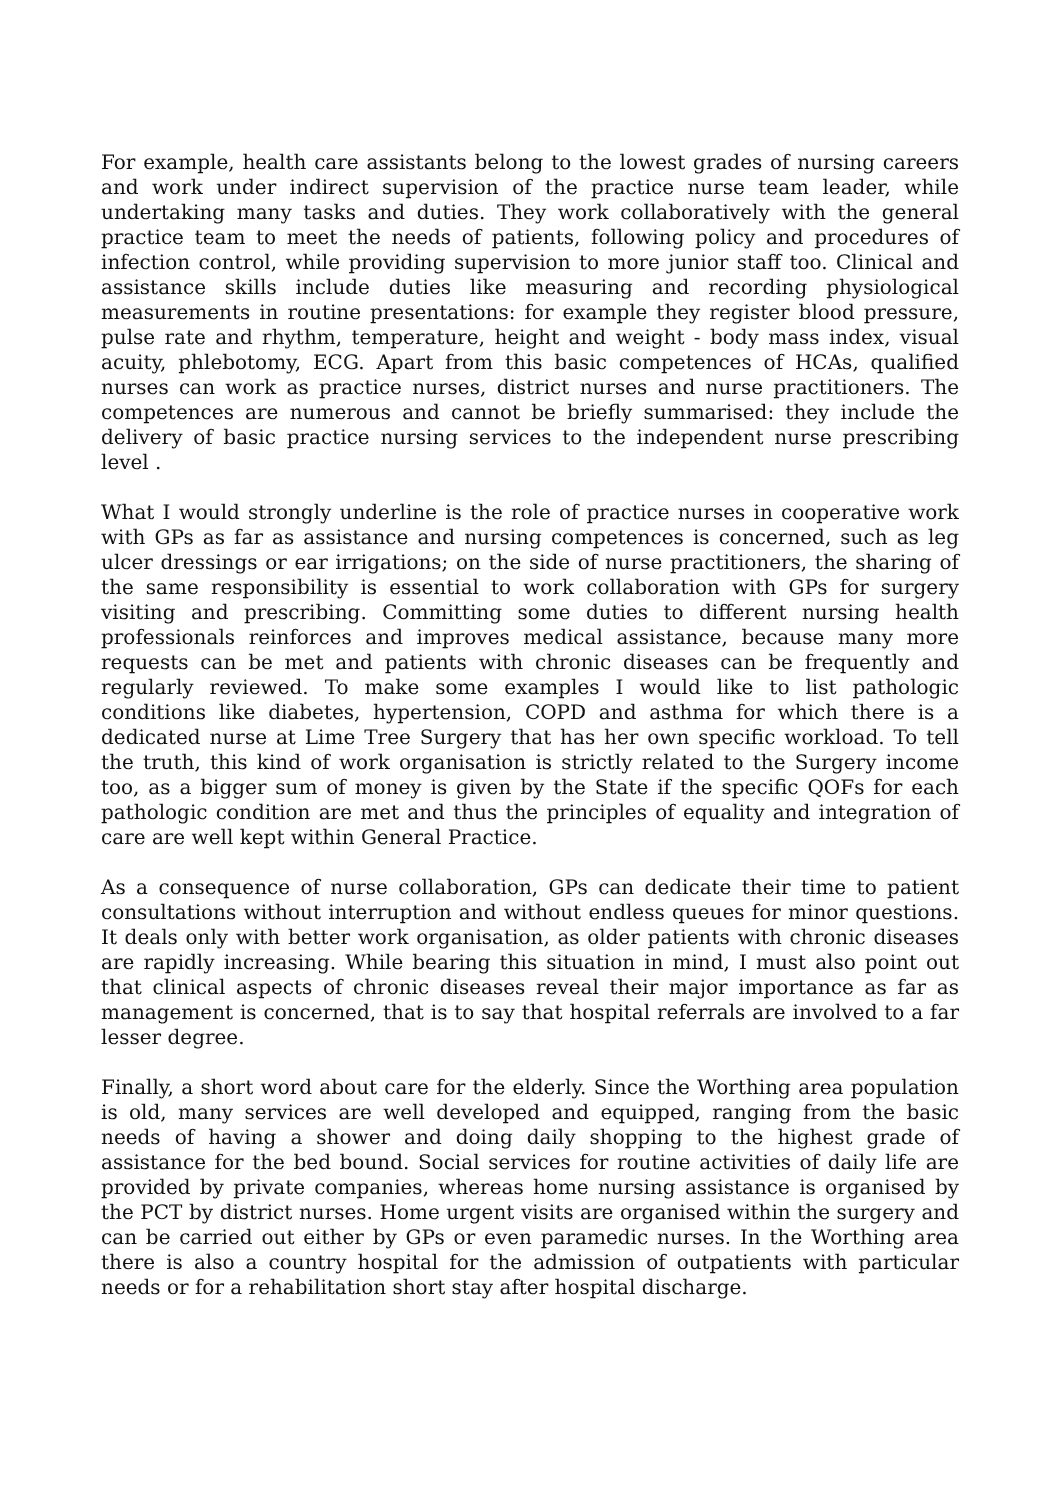For example, health care assistants belong to the lowest grades of nursing careers and work under indirect supervision of the practice nurse team leader, while undertaking many tasks and duties. They work collaboratively with the general practice team to meet the needs of patients, following policy and procedures of infection control, while providing supervision to more junior staff too. Clinical and assistance skills include duties like measuring and recording physiological measurements in routine presentations: for example they register blood pressure, pulse rate and rhythm, temperature, height and weight - body mass index, visual acuity, phlebotomy, ECG. Apart from this basic competences of HCAs, qualified nurses can work as practice nurses, district nurses and nurse practitioners. The competences are numerous and cannot be briefly summarised: they include the delivery of basic practice nursing services to the independent nurse prescribing level .
What I would strongly underline is the role of practice nurses in cooperative work with GPs as far as assistance and nursing competences is concerned, such as leg ulcer dressings or ear irrigations; on the side of nurse practitioners, the sharing of the same responsibility is essential to work collaboration with GPs for surgery visiting and prescribing. Committing some duties to different nursing health professionals reinforces and improves medical assistance, because many more requests can be met and patients with chronic diseases can be frequently and regularly reviewed. To make some examples I would like to list pathologic conditions like diabetes, hypertension, COPD and asthma for which there is a dedicated nurse at Lime Tree Surgery that has her own specific workload. To tell the truth, this kind of work organisation is strictly related to the Surgery income too, as a bigger sum of money is given by the State if the specific QOFs for each pathologic condition are met and thus the principles of equality and integration of care are well kept within General Practice.
As a consequence of nurse collaboration, GPs can dedicate their time to patient consultations without interruption and without endless queues for minor questions. It deals only with better work organisation, as older patients with chronic diseases are rapidly increasing. While bearing this situation in mind, I must also point out that clinical aspects of chronic diseases reveal their major importance as far as management is concerned, that is to say that hospital referrals are involved to a far lesser degree.
Finally, a short word about care for the elderly. Since the Worthing area population is old, many services are well developed and equipped, ranging from the basic needs of having a shower and doing daily shopping to the highest grade of assistance for the bed bound. Social services for routine activities of daily life are provided by private companies, whereas home nursing assistance is organised by the PCT by district nurses. Home urgent visits are organised within the surgery and can be carried out either by GPs or even paramedic nurses. In the Worthing area there is also a country hospital for the admission of outpatients with particular needs or for a rehabilitation short stay after hospital discharge.